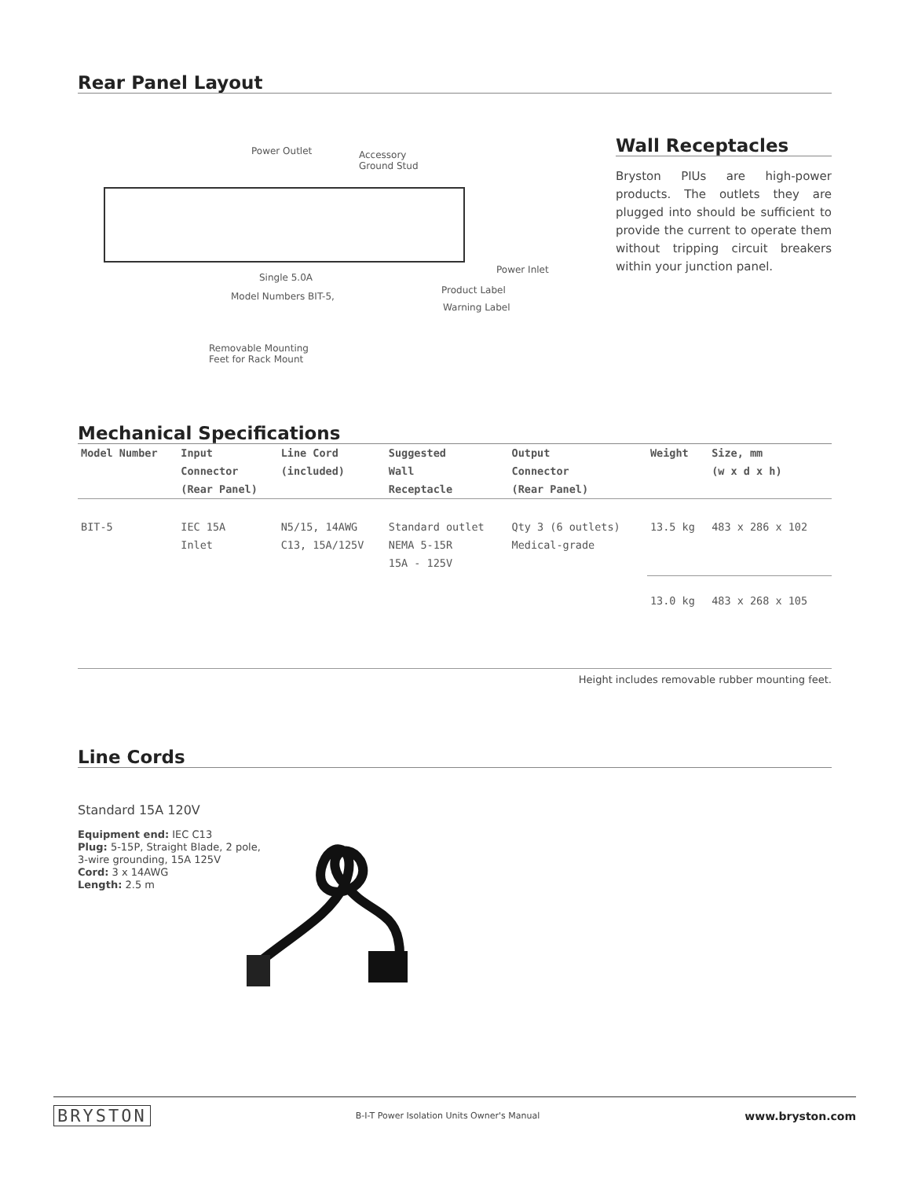Rear Panel Layout
Power Outlet
Accessory
Ground Stud
Power Inlet
Single 5.0A
Model Numbers BIT-5,
Product Label
Warning Label
Removable Mounting
Feet for Rack Mount
Wall Receptacles
Bryston PIUs are high-power products. The outlets they are plugged into should be sufficient to provide the current to operate them without tripping circuit breakers within your junction panel.
Mechanical Specifications
| Model Number | Input Connector (Rear Panel) | Line Cord (included) | Suggested Wall Receptacle | Output Connector (Rear Panel) | Weight | Size, mm (w x d x h) |
| --- | --- | --- | --- | --- | --- | --- |
| BIT-5 | IEC 15A Inlet | N5/15, 14AWG C13, 15A/125V | Standard outlet NEMA 5-15R 15A - 125V | Qty 3 (6 outlets) Medical-grade | 13.5 kg | 483 x 286 x 102 |
| | | | | | 13.0 kg | 483 x 268 x 105 |
Height includes removable rubber mounting feet.
Line Cords
Standard 15A 120V
Equipment end: IEC C13
Plug: 5-15P, Straight Blade, 2 pole,
3-wire grounding, 15A 125V
Cord: 3 x 14AWG
Length: 2.5 m
BRYSTON B-I-T Power Isolation Units Owner's Manual www.bryston.com